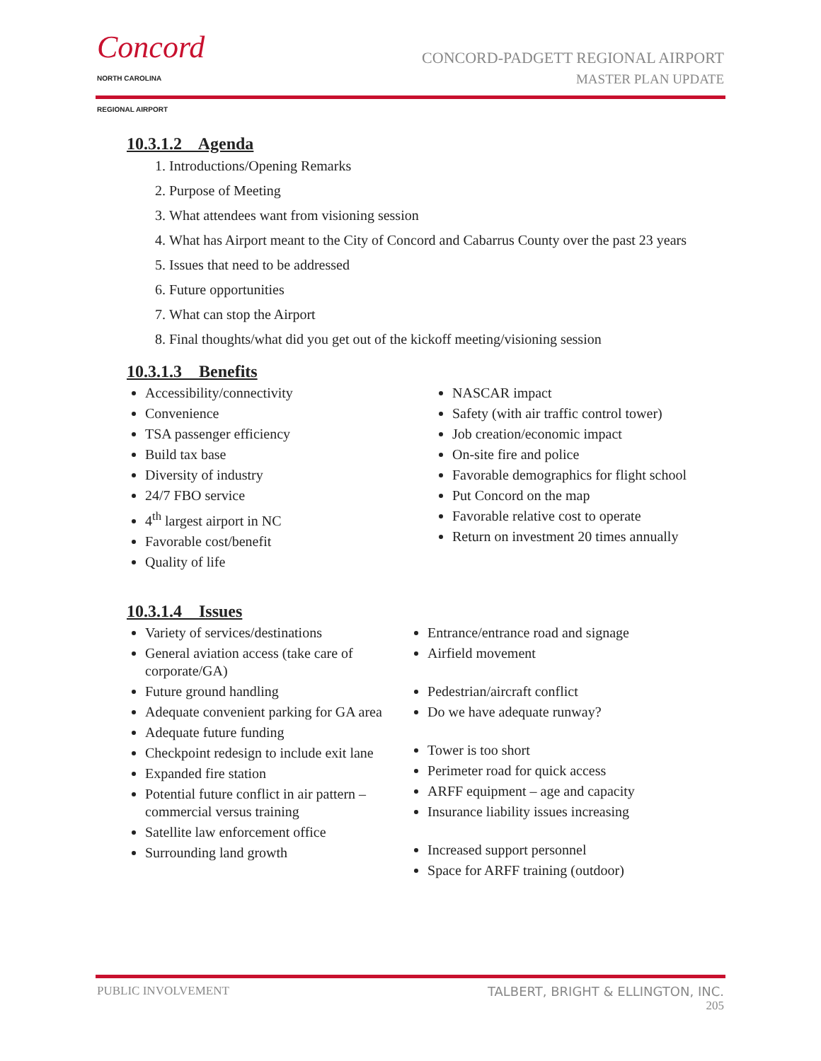Concord
NORTH CAROLINA
REGIONAL AIRPORT
CONCORD-PADGETT REGIONAL AIRPORT
MASTER PLAN UPDATE
10.3.1.2 Agenda
1. Introductions/Opening Remarks
2. Purpose of Meeting
3. What attendees want from visioning session
4. What has Airport meant to the City of Concord and Cabarrus County over the past 23 years
5. Issues that need to be addressed
6. Future opportunities
7. What can stop the Airport
8. Final thoughts/what did you get out of the kickoff meeting/visioning session
10.3.1.3 Benefits
Accessibility/connectivity
Convenience
TSA passenger efficiency
Build tax base
Diversity of industry
24/7 FBO service
4<sup>th</sup> largest airport in NC
Favorable cost/benefit
Quality of life
NASCAR impact
Safety (with air traffic control tower)
Job creation/economic impact
On-site fire and police
Favorable demographics for flight school
Put Concord on the map
Favorable relative cost to operate
Return on investment 20 times annually
10.3.1.4 Issues
Variety of services/destinations
General aviation access (take care of corporate/GA)
Future ground handling
Adequate convenient parking for GA area
Adequate future funding
Checkpoint redesign to include exit lane
Expanded fire station
Potential future conflict in air pattern – commercial versus training
Satellite law enforcement office
Surrounding land growth
Entrance/entrance road and signage
Airfield movement
Pedestrian/aircraft conflict
Do we have adequate runway?
Tower is too short
Perimeter road for quick access
ARFF equipment – age and capacity
Insurance liability issues increasing
Increased support personnel
Space for ARFF training (outdoor)
PUBLIC INVOLVEMENT TALBERT, BRIGHT & ELLINGTON, INC.
205